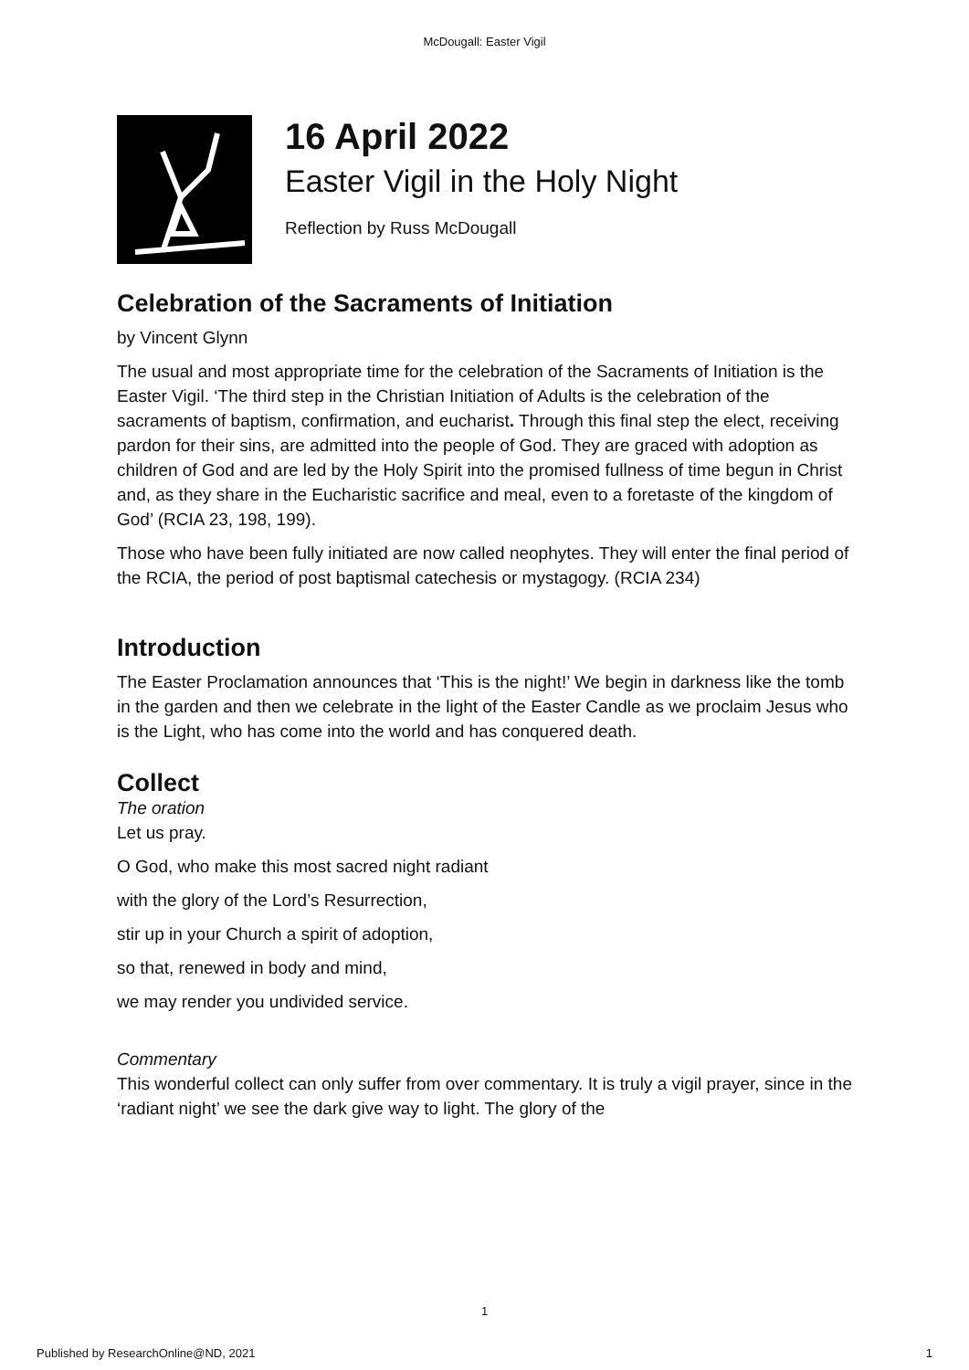McDougall: Easter Vigil
16 April 2022
Easter Vigil in the Holy Night
Reflection by Russ McDougall
Celebration of the Sacraments of Initiation
by Vincent Glynn
The usual and most appropriate time for the celebration of the Sacraments of Initiation is the Easter Vigil. ‘The third step in the Christian Initiation of Adults is the celebration of the sacraments of baptism, confirmation, and eucharist. Through this final step the elect, receiving pardon for their sins, are admitted into the people of God. They are graced with adoption as children of God and are led by the Holy Spirit into the promised fullness of time begun in Christ and, as they share in the Eucharistic sacrifice and meal, even to a foretaste of the kingdom of God’ (RCIA 23, 198, 199).
Those who have been fully initiated are now called neophytes. They will enter the final period of the RCIA, the period of post baptismal catechesis or mystagogy. (RCIA 234)
Introduction
The Easter Proclamation announces that ‘This is the night!’ We begin in darkness like the tomb in the garden and then we celebrate in the light of the Easter Candle as we proclaim Jesus who is the Light, who has come into the world and has conquered death.
Collect
The oration
Let us pray.
O God, who make this most sacred night radiant
with the glory of the Lord’s Resurrection,
stir up in your Church a spirit of adoption,
so that, renewed in body and mind,
we may render you undivided service.
Commentary
This wonderful collect can only suffer from over commentary. It is truly a vigil prayer, since in the ‘radiant night’ we see the dark give way to light. The glory of the
1
Published by ResearchOnline@ND, 2021 1